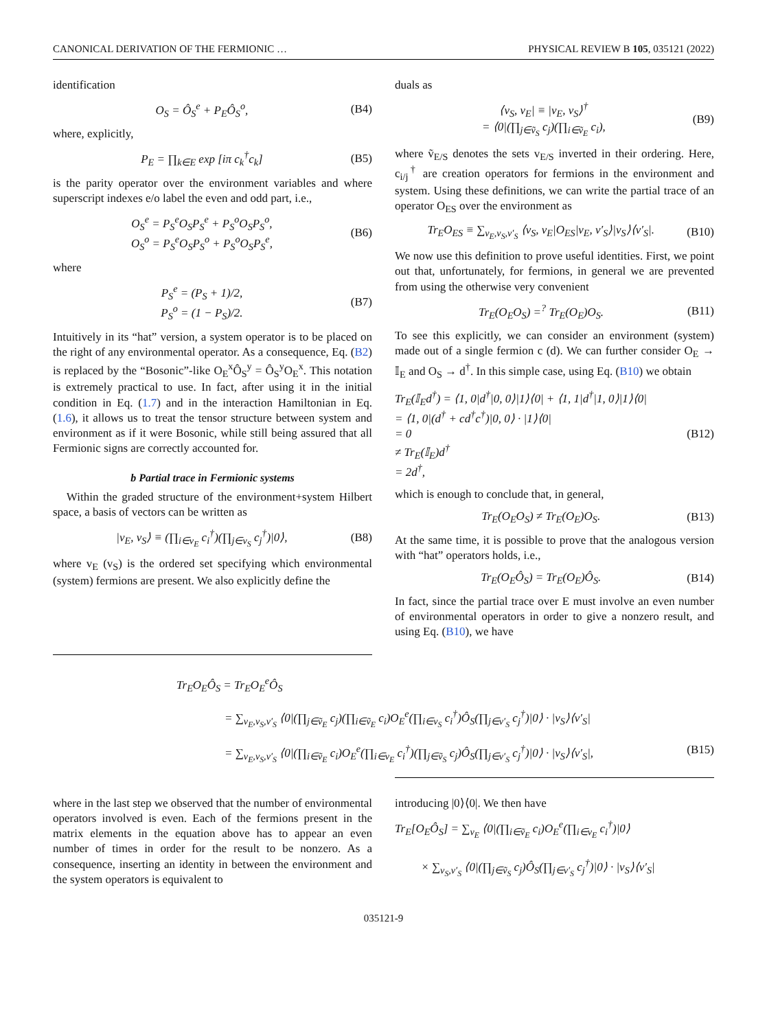CANONICAL DERIVATION OF THE FERMIONIC … PHYSICAL REVIEW B 105, 035121 (2022)
identification
O<sub>S</sub> = Ô<sub>S</sub><sup>e</sup> + P<sub>E</sub>Ô<sub>S</sub><sup>o</sup>, (B4)
where, explicitly,
P<sub>E</sub> = ∏<sub>k∈E</sub> exp [iπ c<sub>k</sub><sup>†</sup>c<sub>k</sub>] (B5)
is the parity operator over the environment variables and where superscript indexes e/o label the even and odd part, i.e.,
O<sub>S</sub><sup>e</sup> = P<sub>S</sub><sup>e</sup>O<sub>S</sub>P<sub>S</sub><sup>e</sup> + P<sub>S</sub><sup>o</sup>O<sub>S</sub>P<sub>S</sub><sup>o</sup>,
O<sub>S</sub><sup>o</sup> = P<sub>S</sub><sup>e</sup>O<sub>S</sub>P<sub>S</sub><sup>o</sup> + P<sub>S</sub><sup>o</sup>O<sub>S</sub>P<sub>S</sub><sup>e</sup>, (B6)
where
P<sub>S</sub><sup>e</sup> = (P<sub>S</sub> + 1)/2,
P<sub>S</sub><sup>o</sup> = (1 − P<sub>S</sub>)/2. (B7)
Intuitively in its “hat” version, a system operator is to be placed on the right of any environmental operator. As a consequence, Eq. (B2) is replaced by the “Bosonic”-like O<sub>E</sub><sup>x</sup>Ô<sub>S</sub><sup>y</sup> = Ô<sub>S</sub><sup>y</sup>O<sub>E</sub><sup>x</sup>. This notation is extremely practical to use. In fact, after using it in the initial condition in Eq. (1.7) and in the interaction Hamiltonian in Eq. (1.6), it allows us to treat the tensor structure between system and environment as if it were Bosonic, while still being assured that all Fermionic signs are correctly accounted for.
b Partial trace in Fermionic systems
Within the graded structure of the environment+system Hilbert space, a basis of vectors can be written as
|v<sub>E</sub>, v<sub>S</sub>⟩ ≡ (∏<sub>i∈v<sub>E</sub></sub> c<sub>i</sub><sup>†</sup>)(∏<sub>j∈v<sub>S</sub></sub> c<sub>j</sub><sup>†</sup>)|0⟩, (B8)
where v<sub>E</sub> (v<sub>S</sub>) is the ordered set specifying which environmental (system) fermions are present. We also explicitly define the
duals as
⟨v<sub>S</sub>, v<sub>E</sub>| ≡ |v<sub>E</sub>, v<sub>S</sub>⟩<sup>†</sup>
= ⟨0|(∏<sub>j∈ṽ<sub>S</sub></sub> c<sub>j</sub>)(∏<sub>i∈ṽ<sub>E</sub></sub> c<sub>i</sub>), (B9)
where ṽ<sub>E/S</sub> denotes the sets v<sub>E/S</sub> inverted in their ordering. Here, c<sub>i/j</sub><sup>†</sup> are creation operators for fermions in the environment and system. Using these definitions, we can write the partial trace of an operator O<sub>ES</sub> over the environment as
Tr<sub>E</sub>O<sub>ES</sub> ≡ ∑<sub>v<sub>E</sub>,v<sub>S</sub>,v′<sub>S</sub></sub> ⟨v<sub>S</sub>, v<sub>E</sub>|O<sub>ES</sub>|v<sub>E</sub>, v′<sub>S</sub>⟩|v<sub>S</sub>⟩⟨v′<sub>S</sub>|. (B10)
We now use this definition to prove useful identities. First, we point out that, unfortunately, for fermions, in general we are prevented from using the otherwise very convenient
Tr<sub>E</sub>(O<sub>E</sub>O<sub>S</sub>) =<sup>?</sup> Tr<sub>E</sub>(O<sub>E</sub>)O<sub>S</sub>. (B11)
To see this explicitly, we can consider an environment (system) made out of a single fermion c (d). We can further consider O<sub>E</sub> → 𝕀<sub>E</sub> and O<sub>S</sub> → d<sup>†</sup>. In this simple case, using Eq. (B10) we obtain
Tr<sub>E</sub>(𝕀<sub>E</sub>d<sup>†</sup>) = ⟨1, 0|d<sup>†</sup>|0, 0⟩|1⟩⟨0| + ⟨1, 1|d<sup>†</sup>|1, 0⟩|1⟩⟨0|
= ⟨1, 0|(d<sup>†</sup> + cd<sup>†</sup>c<sup>†</sup>)|0, 0⟩ · |1⟩⟨0|
= 0
≠ Tr<sub>E</sub>(𝕀<sub>E</sub>)d<sup>†</sup>
= 2d<sup>†</sup>, (B12)
which is enough to conclude that, in general,
Tr<sub>E</sub>(O<sub>E</sub>O<sub>S</sub>) ≠ Tr<sub>E</sub>(O<sub>E</sub>)O<sub>S</sub>. (B13)
At the same time, it is possible to prove that the analogous version with “hat” operators holds, i.e.,
Tr<sub>E</sub>(O<sub>E</sub>Ô<sub>S</sub>) = Tr<sub>E</sub>(O<sub>E</sub>)Ô<sub>S</sub>. (B14)
In fact, since the partial trace over E must involve an even number of environmental operators in order to give a nonzero result, and using Eq. (B10), we have
Tr<sub>E</sub>O<sub>E</sub>Ô<sub>S</sub> = Tr<sub>E</sub>O<sub>E</sub><sup>e</sup>Ô<sub>S</sub>
= ∑<sub>v<sub>E</sub>,v<sub>S</sub>,v′<sub>S</sub></sub> ⟨0|(∏<sub>j∈ṽ<sub>E</sub></sub> c<sub>j</sub>)(∏<sub>i∈ṽ<sub>E</sub></sub> c<sub>i</sub>)O<sub>E</sub><sup>e</sup>(∏<sub>i∈v<sub>S</sub></sub> c<sub>i</sub><sup>†</sup>)Ô<sub>S</sub>(∏<sub>j∈v′<sub>S</sub></sub> c<sub>j</sub><sup>†</sup>)|0⟩ · |v<sub>S</sub>⟩⟨v′<sub>S</sub>|
= ∑<sub>v<sub>E</sub>,v<sub>S</sub>,v′<sub>S</sub></sub> ⟨0|(∏<sub>i∈ṽ<sub>E</sub></sub> c<sub>i</sub>)O<sub>E</sub><sup>e</sup>(∏<sub>i∈v<sub>E</sub></sub> c<sub>i</sub><sup>†</sup>)(∏<sub>j∈ṽ<sub>S</sub></sub> c<sub>j</sub>)Ô<sub>S</sub>(∏<sub>j∈v′<sub>S</sub></sub> c<sub>j</sub><sup>†</sup>)|0⟩ · |v<sub>S</sub>⟩⟨v′<sub>S</sub>|, (B15)
where in the last step we observed that the number of environmental operators involved is even. Each of the fermions present in the matrix elements in the equation above has to appear an even number of times in order for the result to be nonzero. As a consequence, inserting an identity in between the environment and the system operators is equivalent to
introducing |0⟩⟨0|. We then have
Tr<sub>E</sub>[O<sub>E</sub>Ô<sub>S</sub>] = ∑<sub>v<sub>E</sub></sub> ⟨0|(∏<sub>i∈ṽ<sub>E</sub></sub> c<sub>i</sub>)O<sub>E</sub><sup>e</sup>(∏<sub>i∈v<sub>E</sub></sub> c<sub>i</sub><sup>†</sup>)|0⟩
× ∑<sub>v<sub>S</sub>,v′<sub>S</sub></sub> ⟨0|(∏<sub>j∈ṽ<sub>S</sub></sub> c<sub>j</sub>)Ô<sub>S</sub>(∏<sub>j∈v′<sub>S</sub></sub> c<sub>j</sub><sup>†</sup>)|0⟩ · |v<sub>S</sub>⟩⟨v′<sub>S</sub>|
035121-9